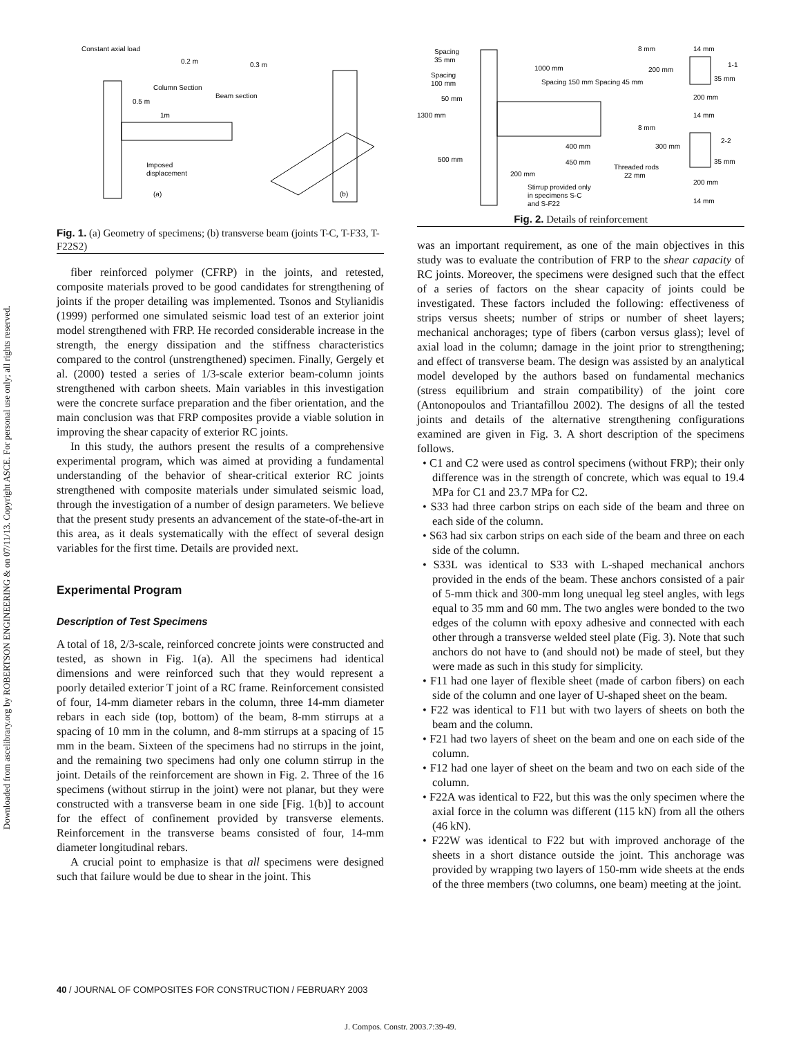Downloaded from ascelibrary.org by ROBERTSON ENGINEERING & on 07/11/13. Copyright ASCE. For personal use only; all rights reserved.
Constant axial load
0.2 m
0.3 m
Column Section
Beam section
0.5 m
1m
Imposed
displacement
(a)
(b)
Fig. 1. (a) Geometry of specimens; (b) transverse beam (joints T-C, T-F33, T-F22S2)
fiber reinforced polymer (CFRP) in the joints, and retested, composite materials proved to be good candidates for strengthening of joints if the proper detailing was implemented. Tsonos and Stylianidis (1999) performed one simulated seismic load test of an exterior joint model strengthened with FRP. He recorded considerable increase in the strength, the energy dissipation and the stiffness characteristics compared to the control (unstrengthened) specimen. Finally, Gergely et al. (2000) tested a series of 1/3-scale exterior beam-column joints strengthened with carbon sheets. Main variables in this investigation were the concrete surface preparation and the fiber orientation, and the main conclusion was that FRP composites provide a viable solution in improving the shear capacity of exterior RC joints.
In this study, the authors present the results of a comprehensive experimental program, which was aimed at providing a fundamental understanding of the behavior of shear-critical exterior RC joints strengthened with composite materials under simulated seismic load, through the investigation of a number of design parameters. We believe that the present study presents an advancement of the state-of-the-art in this area, as it deals systematically with the effect of several design variables for the first time. Details are provided next.
Experimental Program
Description of Test Specimens
A total of 18, 2/3-scale, reinforced concrete joints were constructed and tested, as shown in Fig. 1(a). All the specimens had identical dimensions and were reinforced such that they would represent a poorly detailed exterior T joint of a RC frame. Reinforcement consisted of four, 14-mm diameter rebars in the column, three 14-mm diameter rebars in each side (top, bottom) of the beam, 8-mm stirrups at a spacing of 10 mm in the column, and 8-mm stirrups at a spacing of 15 mm in the beam. Sixteen of the specimens had no stirrups in the joint, and the remaining two specimens had only one column stirrup in the joint. Details of the reinforcement are shown in Fig. 2. Three of the 16 specimens (without stirrup in the joint) were not planar, but they were constructed with a transverse beam in one side [Fig. 1(b)] to account for the effect of confinement provided by transverse elements. Reinforcement in the transverse beams consisted of four, 14-mm diameter longitudinal rebars.
A crucial point to emphasize is that all specimens were designed such that failure would be due to shear in the joint. This
Spacing
35 mm
1000 mm
Spacing 150 mm Spacing 45 mm
Spacing
100 mm
50 mm
1300 mm
500 mm
400 mm
450 mm
200 mm
Stirrup provided only
in specimens S-C
and S-F22
Threaded rods
22 mm
8 mm
14 mm
200 mm
1-1
35 mm
200 mm
14 mm
8 mm
300 mm
2-2
35 mm
200 mm
14 mm
Fig. 2. Details of reinforcement
was an important requirement, as one of the main objectives in this study was to evaluate the contribution of FRP to the shear capacity of RC joints. Moreover, the specimens were designed such that the effect of a series of factors on the shear capacity of joints could be investigated. These factors included the following: effectiveness of strips versus sheets; number of strips or number of sheet layers; mechanical anchorages; type of fibers (carbon versus glass); level of axial load in the column; damage in the joint prior to strengthening; and effect of transverse beam. The design was assisted by an analytical model developed by the authors based on fundamental mechanics (stress equilibrium and strain compatibility) of the joint core (Antonopoulos and Triantafillou 2002). The designs of all the tested joints and details of the alternative strengthening configurations examined are given in Fig. 3. A short description of the specimens follows.
• C1 and C2 were used as control specimens (without FRP); their only difference was in the strength of concrete, which was equal to 19.4 MPa for C1 and 23.7 MPa for C2.
• S33 had three carbon strips on each side of the beam and three on each side of the column.
• S63 had six carbon strips on each side of the beam and three on each side of the column.
• S33L was identical to S33 with L-shaped mechanical anchors provided in the ends of the beam. These anchors consisted of a pair of 5-mm thick and 300-mm long unequal leg steel angles, with legs equal to 35 mm and 60 mm. The two angles were bonded to the two edges of the column with epoxy adhesive and connected with each other through a transverse welded steel plate (Fig. 3). Note that such anchors do not have to (and should not) be made of steel, but they were made as such in this study for simplicity.
• F11 had one layer of flexible sheet (made of carbon fibers) on each side of the column and one layer of U-shaped sheet on the beam.
• F22 was identical to F11 but with two layers of sheets on both the beam and the column.
• F21 had two layers of sheet on the beam and one on each side of the column.
• F12 had one layer of sheet on the beam and two on each side of the column.
• F22A was identical to F22, but this was the only specimen where the axial force in the column was different (115 kN) from all the others (46 kN).
• F22W was identical to F22 but with improved anchorage of the sheets in a short distance outside the joint. This anchorage was provided by wrapping two layers of 150-mm wide sheets at the ends of the three members (two columns, one beam) meeting at the joint.
40 / JOURNAL OF COMPOSITES FOR CONSTRUCTION / FEBRUARY 2003
J. Compos. Constr. 2003.7:39-49.